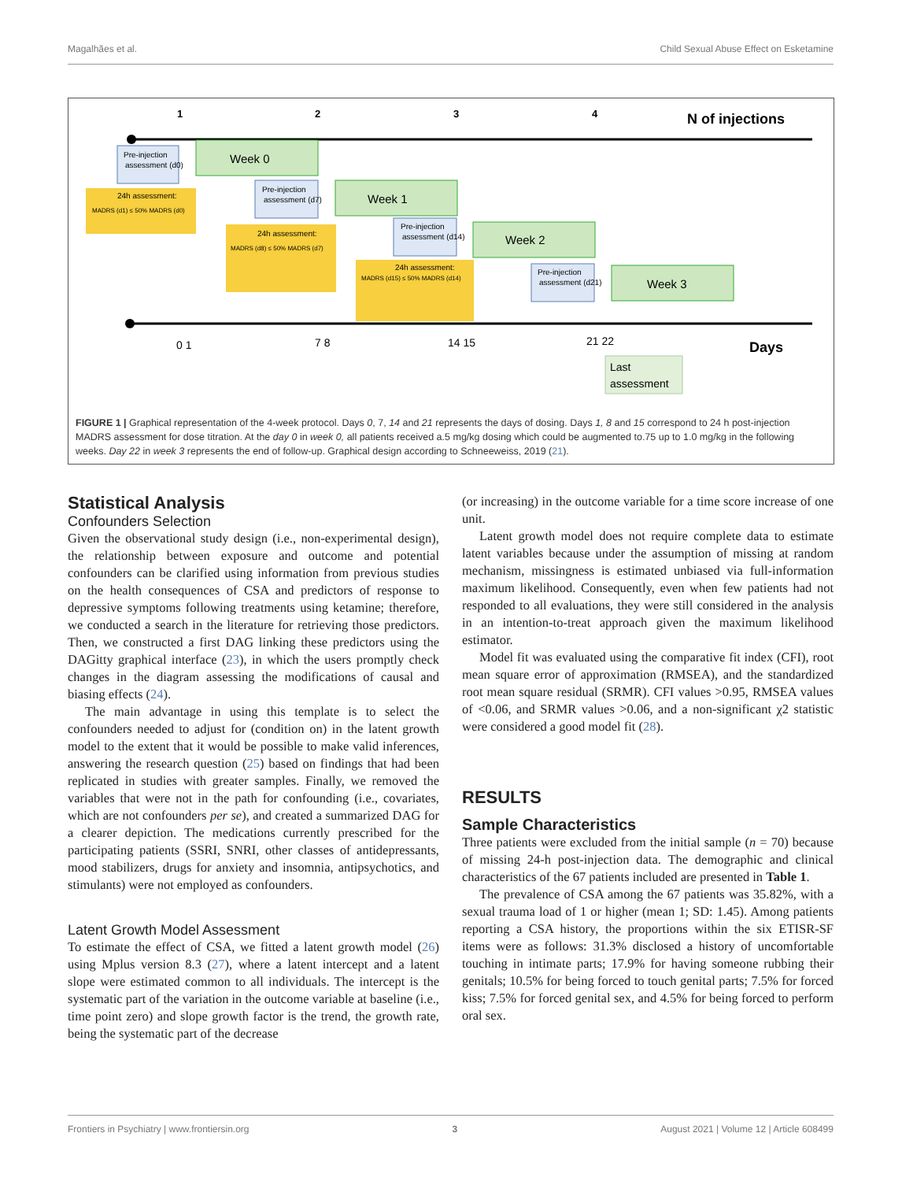Magalhães et al. Child Sexual Abuse Effect on Esketamine
1
2
3
4
N of injections
Days
0 1
7 8
14 15
21 22
Week 0
Week 1
Week 2
Week 3
Pre-injection
assessment (d0)
24h assessment:
MADRS (d1) ≤ 50% MADRS (d0)
Pre-injection
assessment (d7)
24h assessment:
MADRS (d8) ≤ 50% MADRS (d7)
Pre-injection
assessment (d14)
24h assessment:
MADRS (d15) ≤ 50% MADRS (d14)
Pre-injection
assessment (d21)
Last
assessment
FIGURE 1 | Graphical representation of the 4-week protocol. Days 0, 7, 14 and 21 represents the days of dosing. Days 1, 8 and 15 correspond to 24 h post-injection MADRS assessment for dose titration. At the day 0 in week 0, all patients received a.5 mg/kg dosing which could be augmented to.75 up to 1.0 mg/kg in the following weeks. Day 22 in week 3 represents the end of follow-up. Graphical design according to Schneeweiss, 2019 (21).
Statistical Analysis
Confounders Selection
Given the observational study design (i.e., non-experimental design), the relationship between exposure and outcome and potential confounders can be clarified using information from previous studies on the health consequences of CSA and predictors of response to depressive symptoms following treatments using ketamine; therefore, we conducted a search in the literature for retrieving those predictors. Then, we constructed a first DAG linking these predictors using the DAGitty graphical interface (23), in which the users promptly check changes in the diagram assessing the modifications of causal and biasing effects (24).
The main advantage in using this template is to select the confounders needed to adjust for (condition on) in the latent growth model to the extent that it would be possible to make valid inferences, answering the research question (25) based on findings that had been replicated in studies with greater samples. Finally, we removed the variables that were not in the path for confounding (i.e., covariates, which are not confounders per se), and created a summarized DAG for a clearer depiction. The medications currently prescribed for the participating patients (SSRI, SNRI, other classes of antidepressants, mood stabilizers, drugs for anxiety and insomnia, antipsychotics, and stimulants) were not employed as confounders.
Latent Growth Model Assessment
To estimate the effect of CSA, we fitted a latent growth model (26) using Mplus version 8.3 (27), where a latent intercept and a latent slope were estimated common to all individuals. The intercept is the systematic part of the variation in the outcome variable at baseline (i.e., time point zero) and slope growth factor is the trend, the growth rate, being the systematic part of the decrease
(or increasing) in the outcome variable for a time score increase of one unit.
Latent growth model does not require complete data to estimate latent variables because under the assumption of missing at random mechanism, missingness is estimated unbiased via full-information maximum likelihood. Consequently, even when few patients had not responded to all evaluations, they were still considered in the analysis in an intention-to-treat approach given the maximum likelihood estimator.
Model fit was evaluated using the comparative fit index (CFI), root mean square error of approximation (RMSEA), and the standardized root mean square residual (SRMR). CFI values >0.95, RMSEA values of <0.06, and SRMR values >0.06, and a non-significant χ2 statistic were considered a good model fit (28).
RESULTS
Sample Characteristics
Three patients were excluded from the initial sample (n = 70) because of missing 24-h post-injection data. The demographic and clinical characteristics of the 67 patients included are presented in Table 1.
The prevalence of CSA among the 67 patients was 35.82%, with a sexual trauma load of 1 or higher (mean 1; SD: 1.45). Among patients reporting a CSA history, the proportions within the six ETISR-SF items were as follows: 31.3% disclosed a history of uncomfortable touching in intimate parts; 17.9% for having someone rubbing their genitals; 10.5% for being forced to touch genital parts; 7.5% for forced kiss; 7.5% for forced genital sex, and 4.5% for being forced to perform oral sex.
Frontiers in Psychiatry | www.frontiersin.org 3 August 2021 | Volume 12 | Article 608499